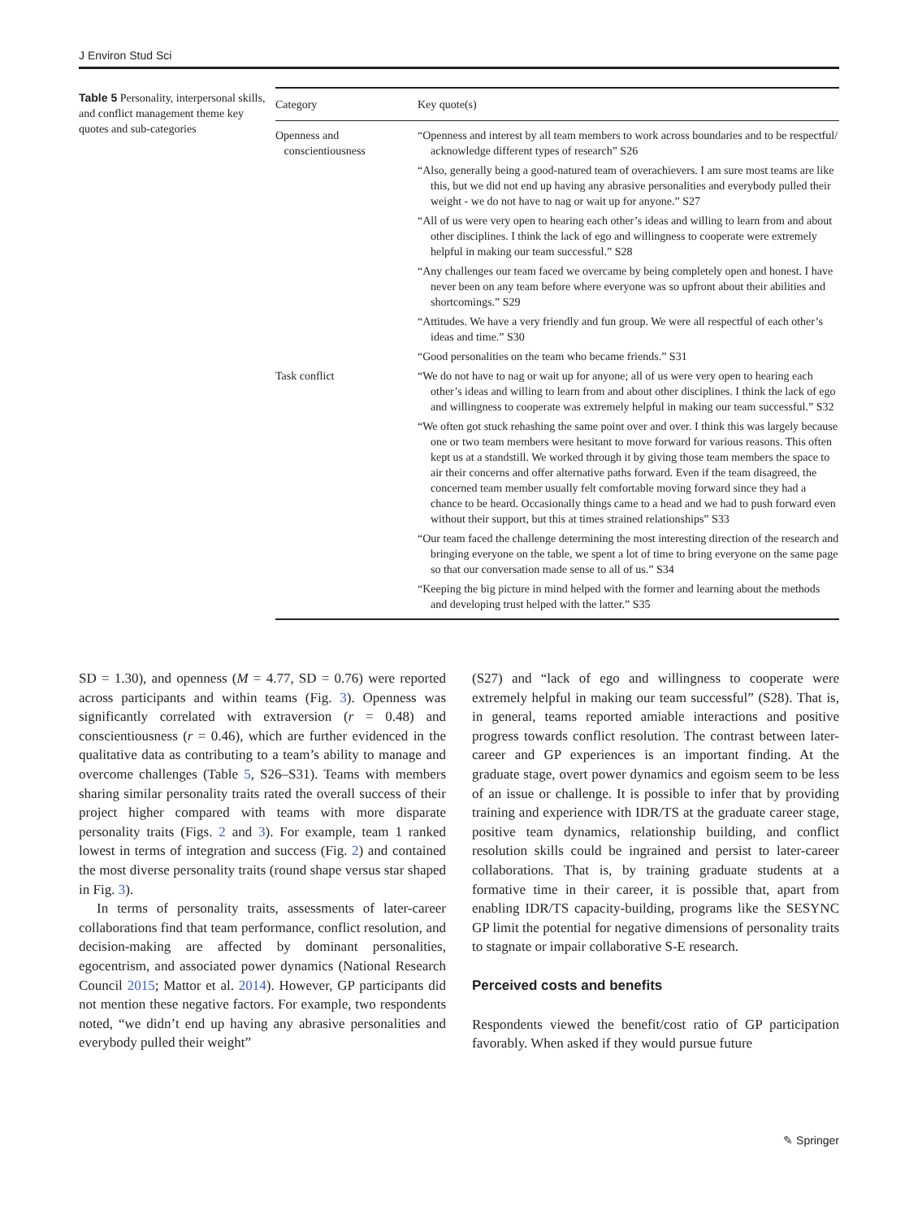J Environ Stud Sci
Table 5 Personality, interpersonal skills, and conflict management theme key quotes and sub-categories
| Category | Key quote(s) |
| --- | --- |
| Openness and conscientiousness | “Openness and interest by all team members to work across boundaries and to be respectful/ acknowledge different types of research” S26 |
| | “Also, generally being a good-natured team of overachievers. I am sure most teams are like this, but we did not end up having any abrasive personalities and everybody pulled their weight - we do not have to nag or wait up for anyone.” S27 |
| | “All of us were very open to hearing each other’s ideas and willing to learn from and about other disciplines. I think the lack of ego and willingness to cooperate were extremely helpful in making our team successful.” S28 |
| | “Any challenges our team faced we overcame by being completely open and honest. I have never been on any team before where everyone was so upfront about their abilities and shortcomings.” S29 |
| | “Attitudes. We have a very friendly and fun group. We were all respectful of each other’s ideas and time.” S30 |
| | “Good personalities on the team who became friends.” S31 |
| Task conflict | “We do not have to nag or wait up for anyone; all of us were very open to hearing each other’s ideas and willing to learn from and about other disciplines. I think the lack of ego and willingness to cooperate was extremely helpful in making our team successful.” S32 |
| | “We often got stuck rehashing the same point over and over. I think this was largely because one or two team members were hesitant to move forward for various reasons. This often kept us at a standstill. We worked through it by giving those team members the space to air their concerns and offer alternative paths forward. Even if the team disagreed, the concerned team member usually felt comfortable moving forward since they had a chance to be heard. Occasionally things came to a head and we had to push forward even without their support, but this at times strained relationships” S33 |
| | “Our team faced the challenge determining the most interesting direction of the research and bringing everyone on the table, we spent a lot of time to bring everyone on the same page so that our conversation made sense to all of us.” S34 |
| | “Keeping the big picture in mind helped with the former and learning about the methods and developing trust helped with the latter.” S35 |
SD = 1.30), and openness (M = 4.77, SD = 0.76) were reported across participants and within teams (Fig. 3). Openness was significantly correlated with extraversion (r = 0.48) and conscientiousness (r = 0.46), which are further evidenced in the qualitative data as contributing to a team’s ability to manage and overcome challenges (Table 5, S26–S31). Teams with members sharing similar personality traits rated the overall success of their project higher compared with teams with more disparate personality traits (Figs. 2 and 3). For example, team 1 ranked lowest in terms of integration and success (Fig. 2) and contained the most diverse personality traits (round shape versus star shaped in Fig. 3).
In terms of personality traits, assessments of later-career collaborations find that team performance, conflict resolution, and decision-making are affected by dominant personalities, egocentrism, and associated power dynamics (National Research Council 2015; Mattor et al. 2014). However, GP participants did not mention these negative factors. For example, two respondents noted, “we didn’t end up having any abrasive personalities and everybody pulled their weight”
(S27) and “lack of ego and willingness to cooperate were extremely helpful in making our team successful” (S28). That is, in general, teams reported amiable interactions and positive progress towards conflict resolution. The contrast between later-career and GP experiences is an important finding. At the graduate stage, overt power dynamics and egoism seem to be less of an issue or challenge. It is possible to infer that by providing training and experience with IDR/TS at the graduate career stage, positive team dynamics, relationship building, and conflict resolution skills could be ingrained and persist to later-career collaborations. That is, by training graduate students at a formative time in their career, it is possible that, apart from enabling IDR/TS capacity-building, programs like the SESYNC GP limit the potential for negative dimensions of personality traits to stagnate or impair collaborative S-E research.
Perceived costs and benefits
Respondents viewed the benefit/cost ratio of GP participation favorably. When asked if they would pursue future
✎ Springer